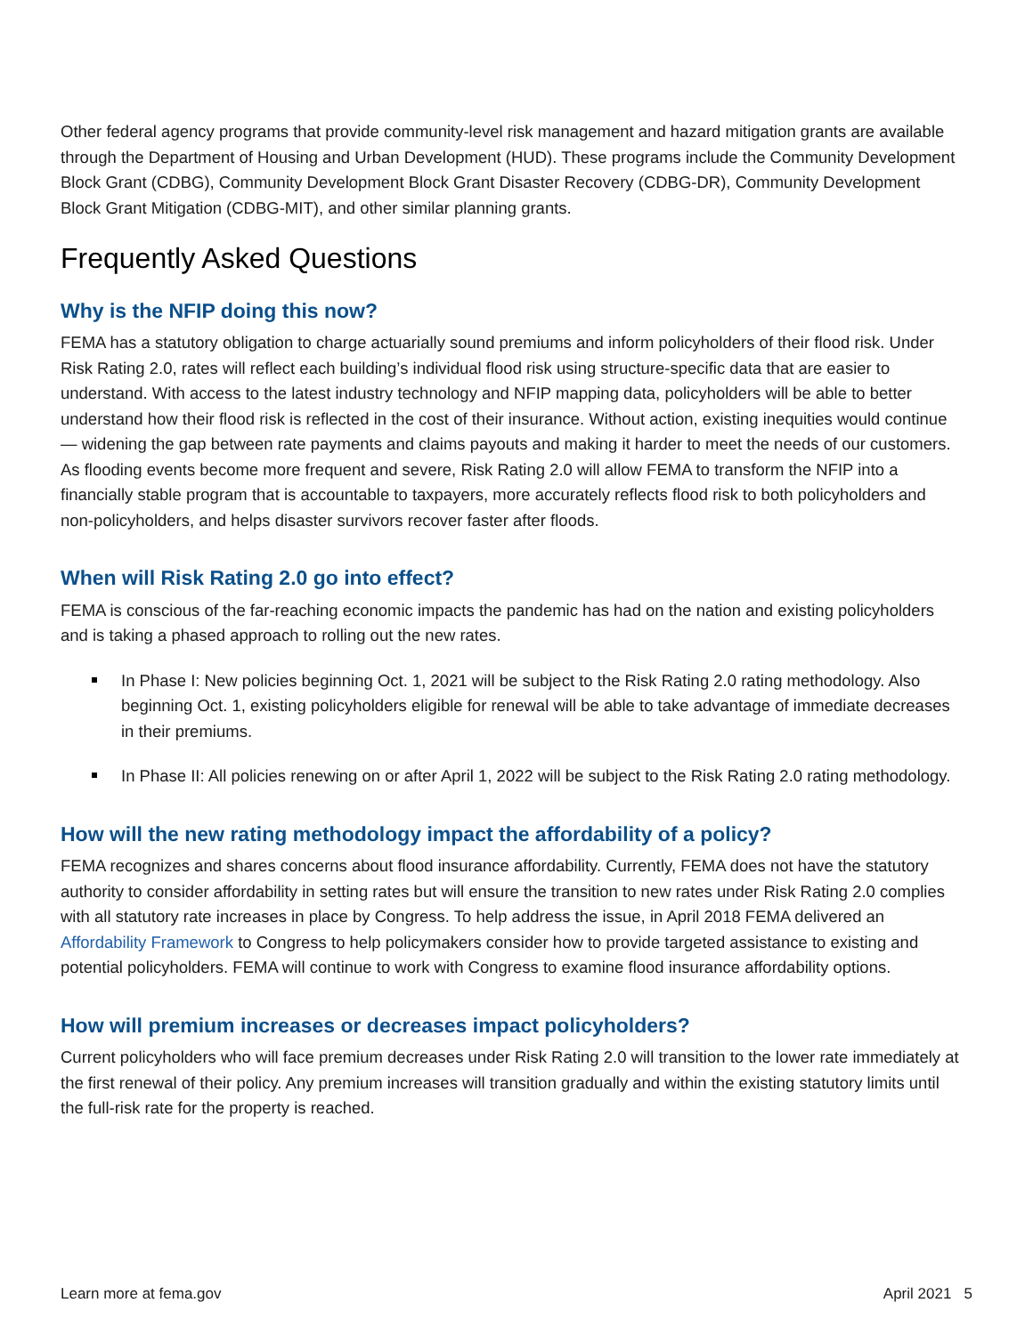Other federal agency programs that provide community-level risk management and hazard mitigation grants are available through the Department of Housing and Urban Development (HUD). These programs include the Community Development Block Grant (CDBG), Community Development Block Grant Disaster Recovery (CDBG-DR), Community Development Block Grant Mitigation (CDBG-MIT), and other similar planning grants.
Frequently Asked Questions
Why is the NFIP doing this now?
FEMA has a statutory obligation to charge actuarially sound premiums and inform policyholders of their flood risk. Under Risk Rating 2.0, rates will reflect each building’s individual flood risk using structure-specific data that are easier to understand. With access to the latest industry technology and NFIP mapping data, policyholders will be able to better understand how their flood risk is reflected in the cost of their insurance. Without action, existing inequities would continue — widening the gap between rate payments and claims payouts and making it harder to meet the needs of our customers. As flooding events become more frequent and severe, Risk Rating 2.0 will allow FEMA to transform the NFIP into a financially stable program that is accountable to taxpayers, more accurately reflects flood risk to both policyholders and non-policyholders, and helps disaster survivors recover faster after floods.
When will Risk Rating 2.0 go into effect?
FEMA is conscious of the far-reaching economic impacts the pandemic has had on the nation and existing policyholders and is taking a phased approach to rolling out the new rates.
In Phase I: New policies beginning Oct. 1, 2021 will be subject to the Risk Rating 2.0 rating methodology. Also beginning Oct. 1, existing policyholders eligible for renewal will be able to take advantage of immediate decreases in their premiums.
In Phase II: All policies renewing on or after April 1, 2022 will be subject to the Risk Rating 2.0 rating methodology.
How will the new rating methodology impact the affordability of a policy?
FEMA recognizes and shares concerns about flood insurance affordability. Currently, FEMA does not have the statutory authority to consider affordability in setting rates but will ensure the transition to new rates under Risk Rating 2.0 complies with all statutory rate increases in place by Congress. To help address the issue, in April 2018 FEMA delivered an Affordability Framework to Congress to help policymakers consider how to provide targeted assistance to existing and potential policyholders. FEMA will continue to work with Congress to examine flood insurance affordability options.
How will premium increases or decreases impact policyholders?
Current policyholders who will face premium decreases under Risk Rating 2.0 will transition to the lower rate immediately at the first renewal of their policy. Any premium increases will transition gradually and within the existing statutory limits until the full-risk rate for the property is reached.
Learn more at fema.gov April 2021 5